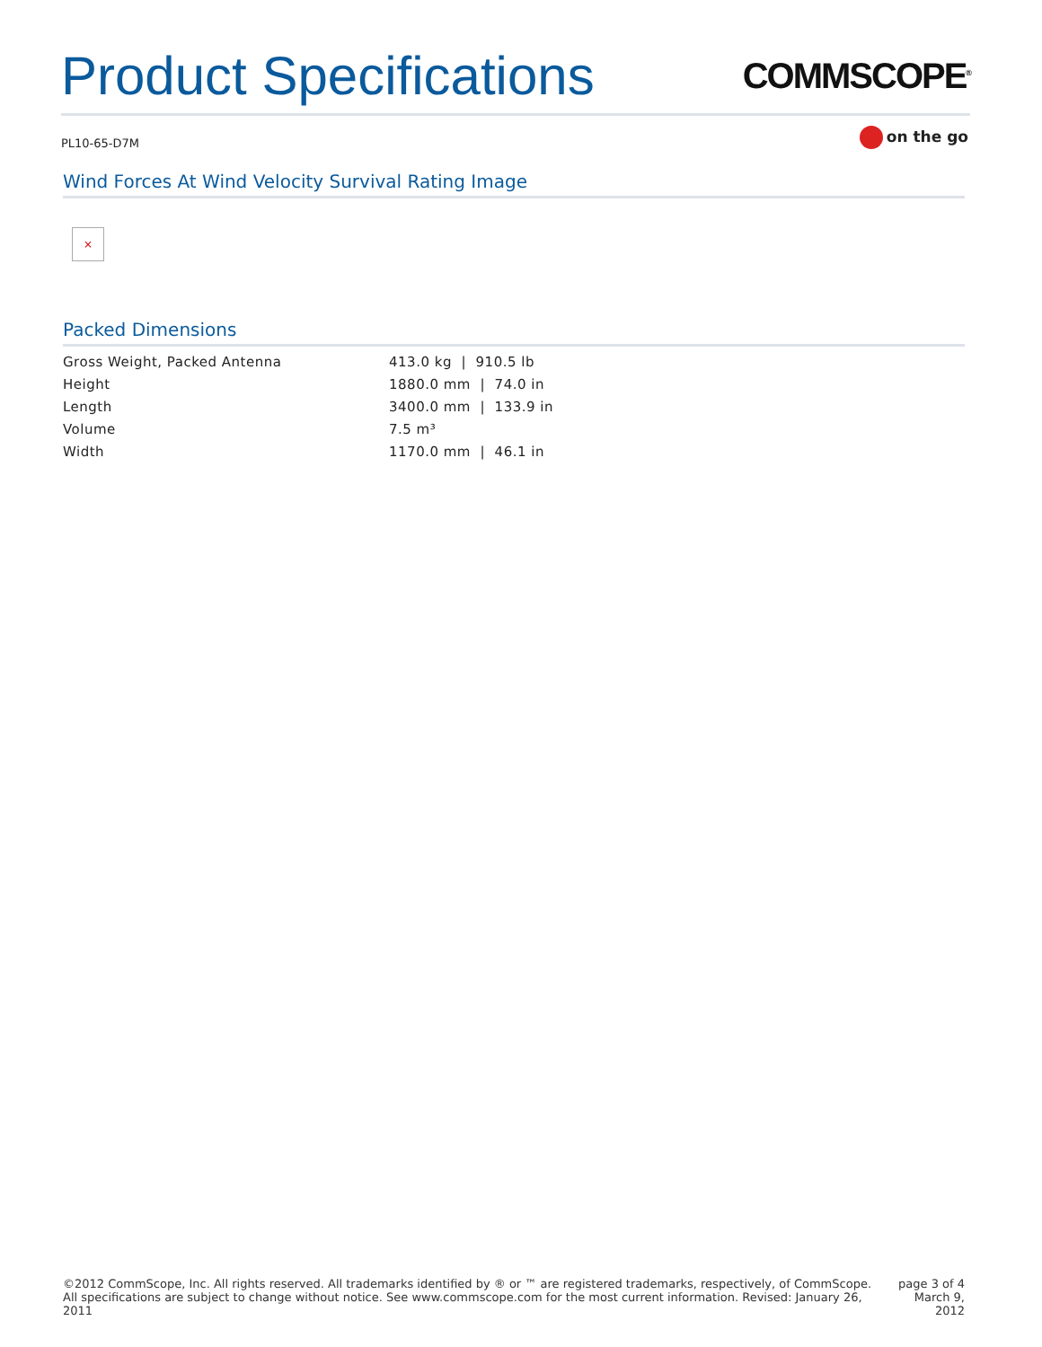Product Specifications
COMMSCOPE<sup>®</sup>
PL10-65-D7M on the go
Wind Forces At Wind Velocity Survival Rating Image
×
Packed Dimensions
| Gross Weight, Packed Antenna | 413.0 kg / 910.5 lb |
| Height | 1880.0 mm / 74.0 in |
| Length | 3400.0 mm / 133.9 in |
| Volume | 7.5 m³ |
| Width | 1170.0 mm / 46.1 in |
©2012 CommScope, Inc. All rights reserved. All trademarks identified by ® or ™ are registered trademarks, respectively, of CommScope.
All specifications are subject to change without notice. See www.commscope.com for the most current information. Revised: January 26, 2011
page 3 of 4
March 9, 2012